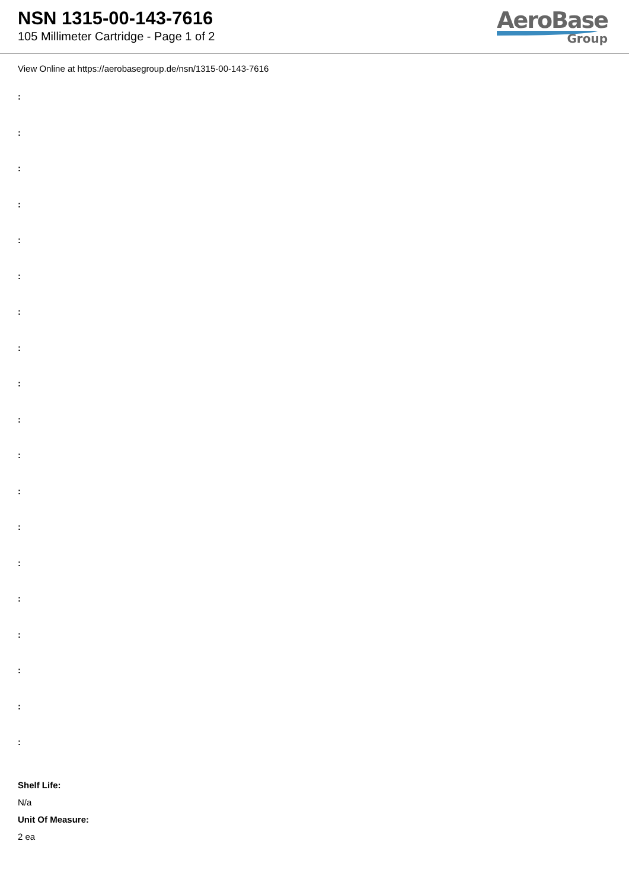NSN 1315-00-143-7616
105 Millimeter Cartridge - Page 1 of 2
AeroBase
Group
View Online at https://aerobasegroup.de/nsn/1315-00-143-7616
:
:
:
:
:
:
:
:
:
:
:
:
:
:
:
:
:
:
:
Shelf Life:
N/a
Unit Of Measure:
2 ea